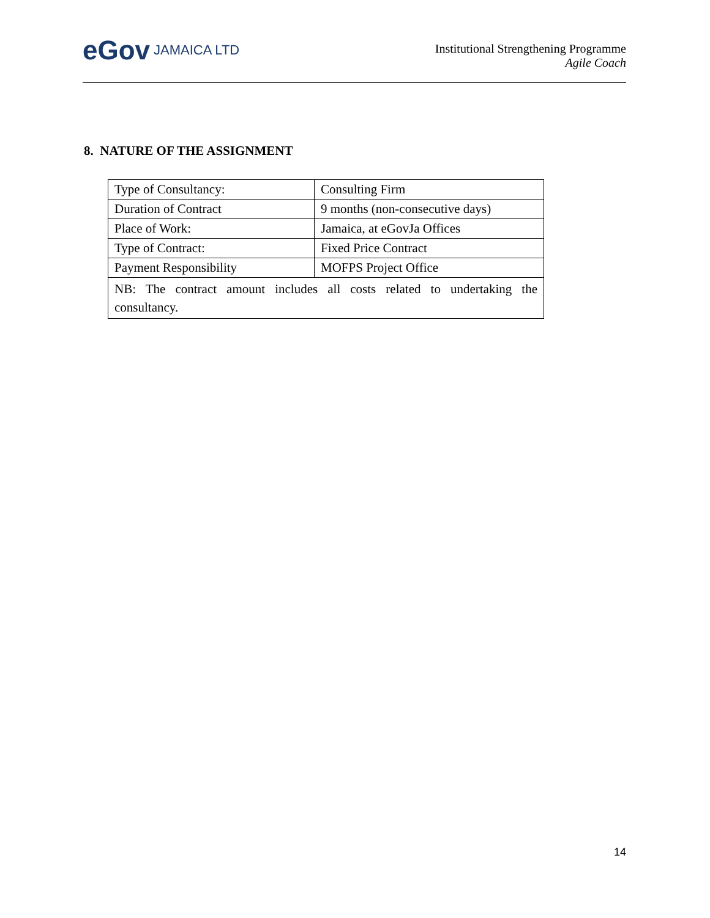eGov JAMAICA LTD
Institutional Strengthening Programme
Agile Coach
8. NATURE OF THE ASSIGNMENT
| Type of Consultancy: | Consulting Firm |
| Duration of Contract | 9 months (non-consecutive days) |
| Place of Work: | Jamaica, at eGovJa Offices |
| Type of Contract: | Fixed Price Contract |
| Payment Responsibility | MOFPS Project Office |
| NB: The contract amount includes all costs related to undertaking the consultancy. | |
14